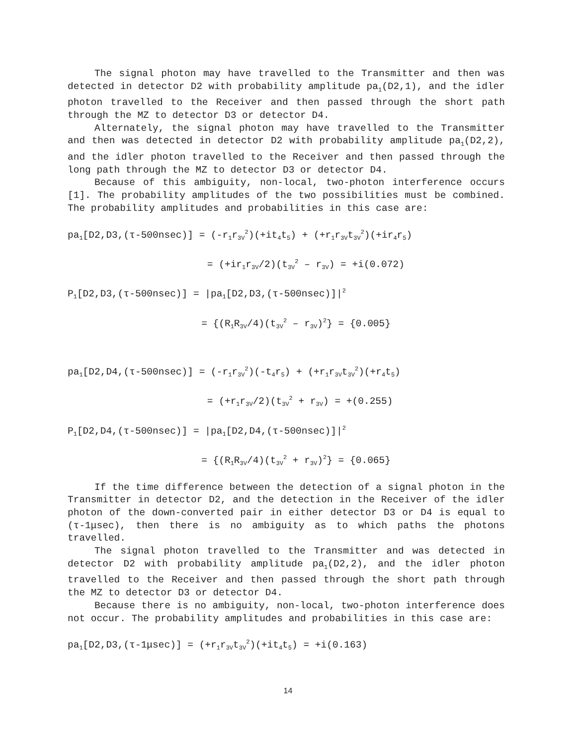The signal photon may have travelled to the Transmitter and then was detected in detector D2 with probability amplitude pa<sub>1</sub>(D2,1), and the idler photon travelled to the Receiver and then passed through the short path through the MZ to detector D3 or detector D4.
Alternately, the signal photon may have travelled to the Transmitter and then was detected in detector D2 with probability amplitude pa<sub>1</sub>(D2,2), and the idler photon travelled to the Receiver and then passed through the long path through the MZ to detector D3 or detector D4.
Because of this ambiguity, non-local, two-photon interference occurs [1]. The probability amplitudes of the two possibilities must be combined. The probability amplitudes and probabilities in this case are:
pa<sub>1</sub>[D2,D3,(τ-500nsec)] = (-r<sub>1</sub>r<sub>3V</sub><sup>2</sup>)(+it<sub>4</sub>t<sub>5</sub>) + (+r<sub>1</sub>r<sub>3V</sub>t<sub>3V</sub><sup>2</sup>)(+ir<sub>4</sub>r<sub>5</sub>)
= (+ir<sub>1</sub>r<sub>3V</sub>/2)(t<sub>3V</sub><sup>2</sup> – r<sub>3V</sub>) = +i(0.072)
P<sub>1</sub>[D2,D3,(τ-500nsec)] = |pa<sub>1</sub>[D2,D3,(τ-500nsec)]|<sup>2</sup>
= {(R<sub>1</sub>R<sub>3V</sub>/4)(t<sub>3V</sub><sup>2</sup> – r<sub>3V</sub>)<sup>2</sup>} = {0.005}
pa<sub>1</sub>[D2,D4,(τ-500nsec)] = (-r<sub>1</sub>r<sub>3V</sub><sup>2</sup>)(-t<sub>4</sub>r<sub>5</sub>) + (+r<sub>1</sub>r<sub>3V</sub>t<sub>3V</sub><sup>2</sup>)(+r<sub>4</sub>t<sub>5</sub>)
= (+r<sub>1</sub>r<sub>3V</sub>/2)(t<sub>3V</sub><sup>2</sup> + r<sub>3V</sub>) = +(0.255)
P<sub>1</sub>[D2,D4,(τ-500nsec)] = |pa<sub>1</sub>[D2,D4,(τ-500nsec)]|<sup>2</sup>
= {(R<sub>1</sub>R<sub>3V</sub>/4)(t<sub>3V</sub><sup>2</sup> + r<sub>3V</sub>)<sup>2</sup>} = {0.065}
If the time difference between the detection of a signal photon in the Transmitter in detector D2, and the detection in the Receiver of the idler photon of the down-converted pair in either detector D3 or D4 is equal to (τ-1μsec), then there is no ambiguity as to which paths the photons travelled.
The signal photon travelled to the Transmitter and was detected in detector D2 with probability amplitude pa<sub>1</sub>(D2,2), and the idler photon travelled to the Receiver and then passed through the short path through the MZ to detector D3 or detector D4.
Because there is no ambiguity, non-local, two-photon interference does not occur. The probability amplitudes and probabilities in this case are:
pa<sub>1</sub>[D2,D3,(τ-1μsec)] = (+r<sub>1</sub>r<sub>3V</sub>t<sub>3V</sub><sup>2</sup>)(+it<sub>4</sub>t<sub>5</sub>) = +i(0.163)
14